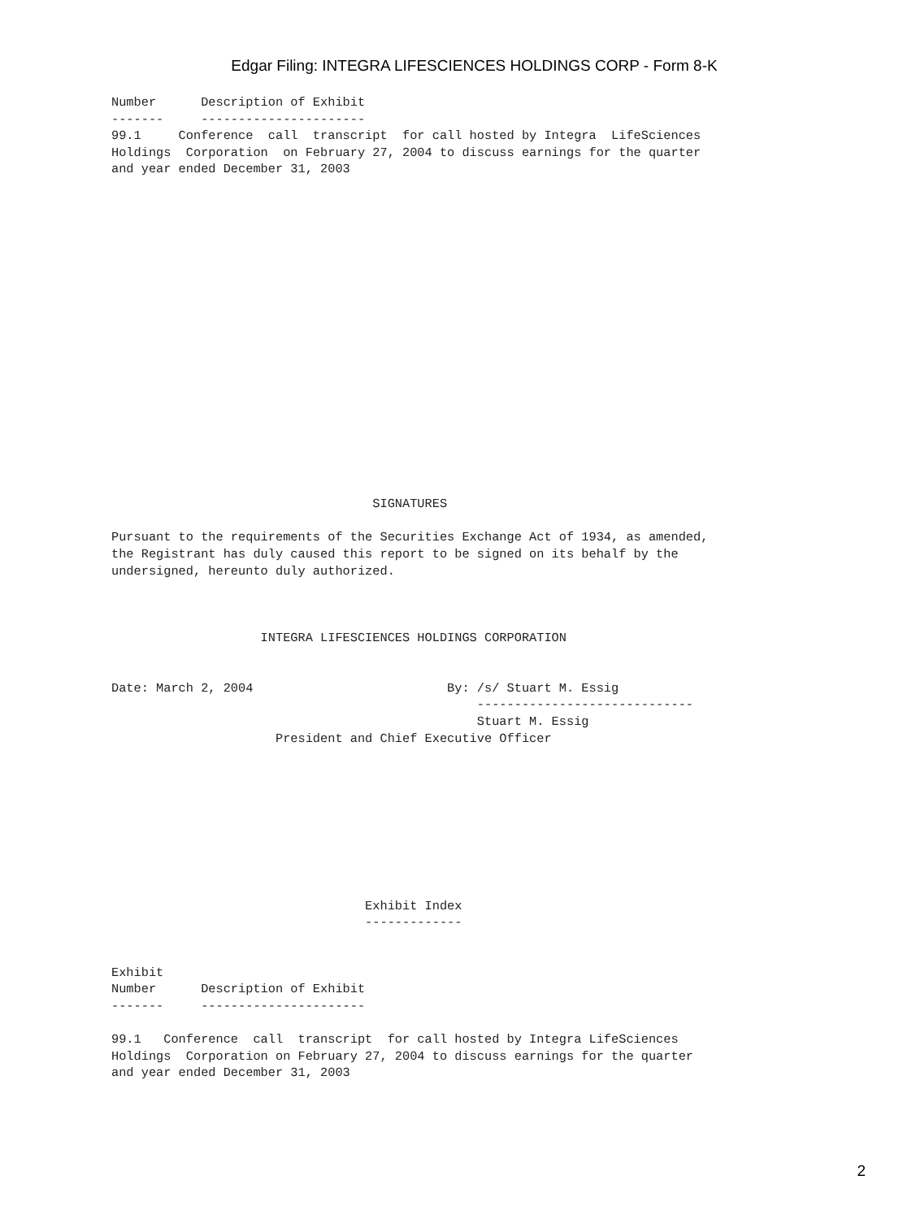Edgar Filing: INTEGRA LIFESCIENCES HOLDINGS CORP - Form 8-K
Number      Description of Exhibit
-------     ----------------------
99.1     Conference  call  transcript  for call hosted by Integra  LifeSciences
Holdings  Corporation  on February 27, 2004 to discuss earnings for the quarter
and year ended December 31, 2003



















                                   SIGNATURES

Pursuant to the requirements of the Securities Exchange Act of 1934, as amended,
the Registrant has duly caused this report to be signed on its behalf by the
undersigned, hereunto duly authorized.



                    INTEGRA LIFESCIENCES HOLDINGS CORPORATION


Date: March 2, 2004                          By: /s/ Stuart M. Essig
                                                 -----------------------------
                                                 Stuart M. Essig
                      President and Chief Executive Officer









                                  Exhibit Index
                                  -------------


Exhibit
Number      Description of Exhibit
-------     ----------------------

99.1   Conference  call  transcript  for call hosted by Integra LifeSciences
Holdings  Corporation on February 27, 2004 to discuss earnings for the quarter
and year ended December 31, 2003
2